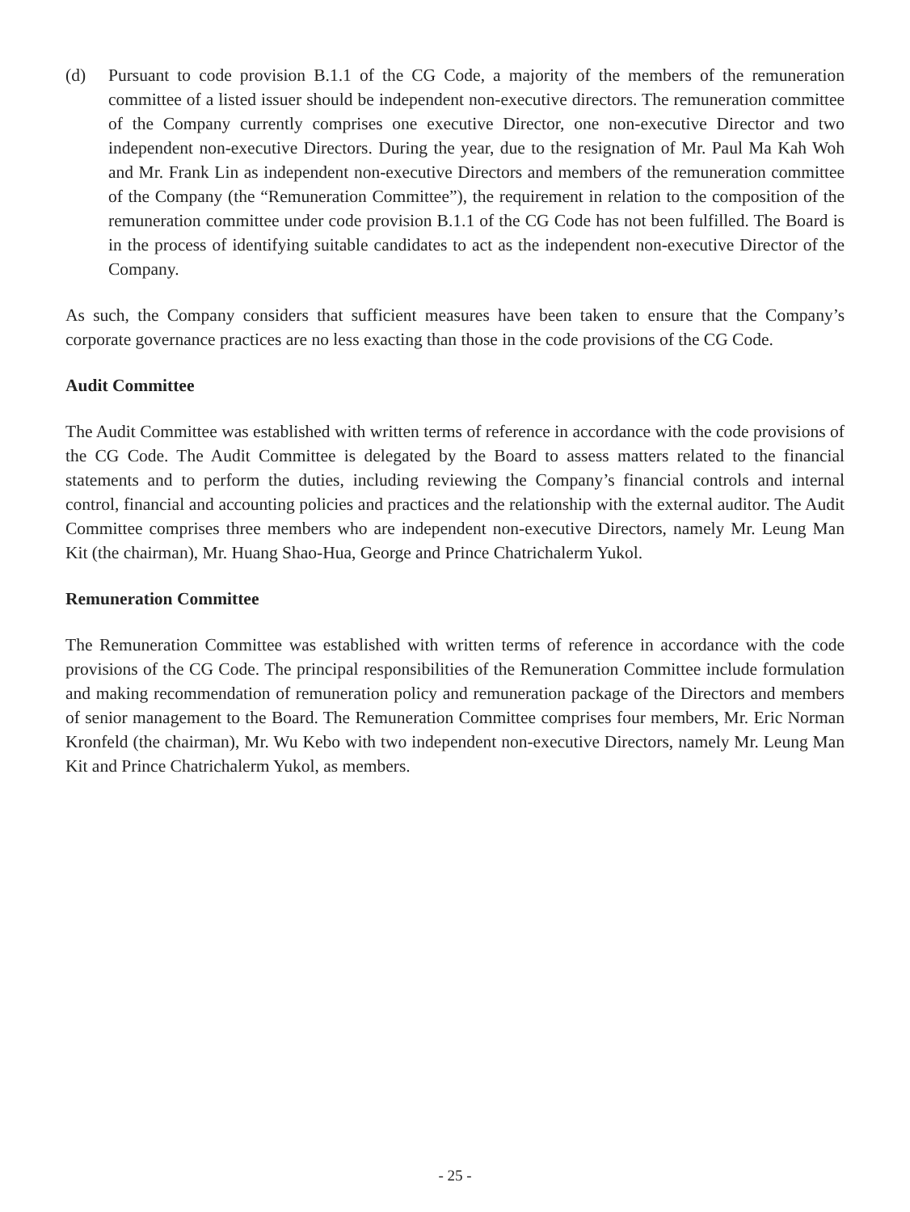(d) Pursuant to code provision B.1.1 of the CG Code, a majority of the members of the remuneration committee of a listed issuer should be independent non-executive directors. The remuneration committee of the Company currently comprises one executive Director, one non-executive Director and two independent non-executive Directors. During the year, due to the resignation of Mr. Paul Ma Kah Woh and Mr. Frank Lin as independent non-executive Directors and members of the remuneration committee of the Company (the “Remuneration Committee”), the requirement in relation to the composition of the remuneration committee under code provision B.1.1 of the CG Code has not been fulfilled. The Board is in the process of identifying suitable candidates to act as the independent non-executive Director of the Company.
As such, the Company considers that sufficient measures have been taken to ensure that the Company’s corporate governance practices are no less exacting than those in the code provisions of the CG Code.
Audit Committee
The Audit Committee was established with written terms of reference in accordance with the code provisions of the CG Code. The Audit Committee is delegated by the Board to assess matters related to the financial statements and to perform the duties, including reviewing the Company’s financial controls and internal control, financial and accounting policies and practices and the relationship with the external auditor. The Audit Committee comprises three members who are independent non-executive Directors, namely Mr. Leung Man Kit (the chairman), Mr. Huang Shao-Hua, George and Prince Chatrichalerm Yukol.
Remuneration Committee
The Remuneration Committee was established with written terms of reference in accordance with the code provisions of the CG Code. The principal responsibilities of the Remuneration Committee include formulation and making recommendation of remuneration policy and remuneration package of the Directors and members of senior management to the Board. The Remuneration Committee comprises four members, Mr. Eric Norman Kronfeld (the chairman), Mr. Wu Kebo with two independent non-executive Directors, namely Mr. Leung Man Kit and Prince Chatrichalerm Yukol, as members.
- 25 -